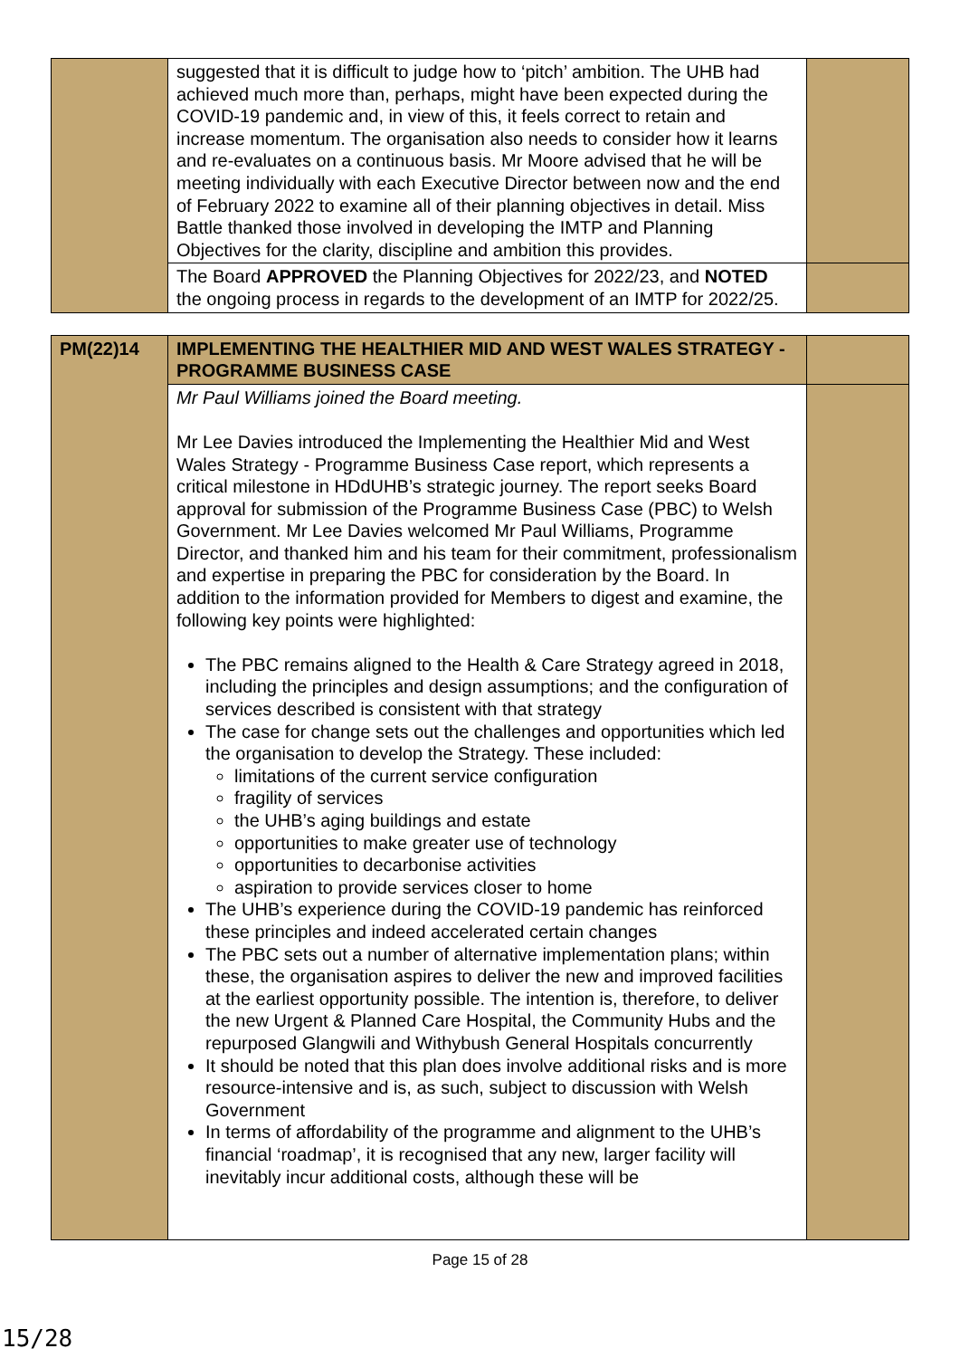| | suggested that it is difficult to judge how to ‘pitch’ ambition. The UHB had achieved much more than, perhaps, might have been expected during the COVID-19 pandemic and, in view of this, it feels correct to retain and increase momentum. The organisation also needs to consider how it learns and re-evaluates on a continuous basis. Mr Moore advised that he will be meeting individually with each Executive Director between now and the end of February 2022 to examine all of their planning objectives in detail. Miss Battle thanked those involved in developing the IMTP and Planning Objectives for the clarity, discipline and ambition this provides. | |
| | The Board APPROVED the Planning Objectives for 2022/23, and NOTED the ongoing process in regards to the development of an IMTP for 2022/25. | |
| PM(22)14 | IMPLEMENTING THE HEALTHIER MID AND WEST WALES STRATEGY - PROGRAMME BUSINESS CASE | |
| | Mr Paul Williams joined the Board meeting. Mr Lee Davies introduced the Implementing the Healthier Mid and West Wales Strategy - Programme Business Case report, which represents a critical milestone in HDdUHB’s strategic journey. The report seeks Board approval for submission of the Programme Business Case (PBC) to Welsh Government. Mr Lee Davies welcomed Mr Paul Williams, Programme Director, and thanked him and his team for their commitment, professionalism and expertise in preparing the PBC for consideration by the Board. In addition to the information provided for Members to digest and examine, the following key points were highlighted: The PBC remains aligned to the Health & Care Strategy agreed in 2018, including the principles and design assumptions; and the configuration of services described is consistent with that strategy The case for change sets out the challenges and opportunities which led the organisation to develop the Strategy. These included: limitations of the current service configuration fragility of services the UHB’s aging buildings and estate opportunities to make greater use of technology opportunities to decarbonise activities aspiration to provide services closer to home The UHB’s experience during the COVID-19 pandemic has reinforced these principles and indeed accelerated certain changes The PBC sets out a number of alternative implementation plans; within these, the organisation aspires to deliver the new and improved facilities at the earliest opportunity possible. The intention is, therefore, to deliver the new Urgent & Planned Care Hospital, the Community Hubs and the repurposed Glangwili and Withybush General Hospitals concurrently It should be noted that this plan does involve additional risks and is more resource-intensive and is, as such, subject to discussion with Welsh Government In terms of affordability of the programme and alignment to the UHB’s financial ‘roadmap’, it is recognised that any new, larger facility will inevitably incur additional costs, although these will be | |
Page 15 of 28
15/28